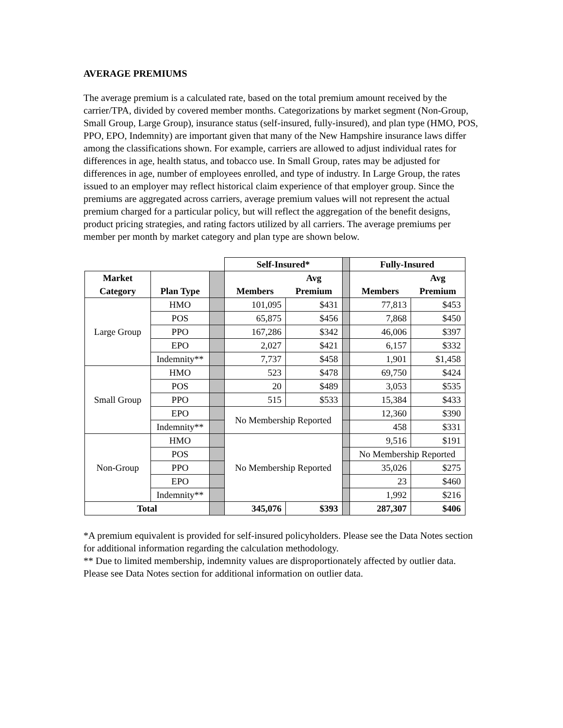AVERAGE PREMIUMS
The average premium is a calculated rate, based on the total premium amount received by the carrier/TPA, divided by covered member months. Categorizations by market segment (Non-Group, Small Group, Large Group), insurance status (self-insured, fully-insured), and plan type (HMO, POS, PPO, EPO, Indemnity) are important given that many of the New Hampshire insurance laws differ among the classifications shown. For example, carriers are allowed to adjust individual rates for differences in age, health status, and tobacco use. In Small Group, rates may be adjusted for differences in age, number of employees enrolled, and type of industry. In Large Group, the rates issued to an employer may reflect historical claim experience of that employer group. Since the premiums are aggregated across carriers, average premium values will not represent the actual premium charged for a particular policy, but will reflect the aggregation of the benefit designs, product pricing strategies, and rating factors utilized by all carriers. The average premiums per member per month by market category and plan type are shown below.
| | | | Self-Insured* | | | Fully-Insured | |
| Market | | | | Avg | | | Avg |
| Category | Plan Type | | Members | Premium | | Members | Premium |
| Large Group | HMO | | 101,095 | $431 | | 77,813 | $453 |
| | POS | | 65,875 | $456 | | 7,868 | $450 |
| | PPO | | 167,286 | $342 | | 46,006 | $397 |
| | EPO | | 2,027 | $421 | | 6,157 | $332 |
| | Indemnity** | | 7,737 | $458 | | 1,901 | $1,458 |
| Small Group | HMO | | 523 | $478 | | 69,750 | $424 |
| | POS | | 20 | $489 | | 3,053 | $535 |
| | PPO | | 515 | $533 | | 15,384 | $433 |
| | EPO | | No Membership Reported | | | 12,360 | $390 |
| | Indemnity** | | | | | 458 | $331 |
| Non-Group | HMO | | No Membership Reported | | | 9,516 | $191 |
| | POS | | | | | No Membership Reported | |
| | PPO | | | | | 35,026 | $275 |
| | EPO | | | | | 23 | $460 |
| | Indemnity** | | | | | 1,992 | $216 |
| Total | | | 345,076 | $393 | | 287,307 | $406 |
*A premium equivalent is provided for self-insured policyholders. Please see the Data Notes section for additional information regarding the calculation methodology.
** Due to limited membership, indemnity values are disproportionately affected by outlier data. Please see Data Notes section for additional information on outlier data.